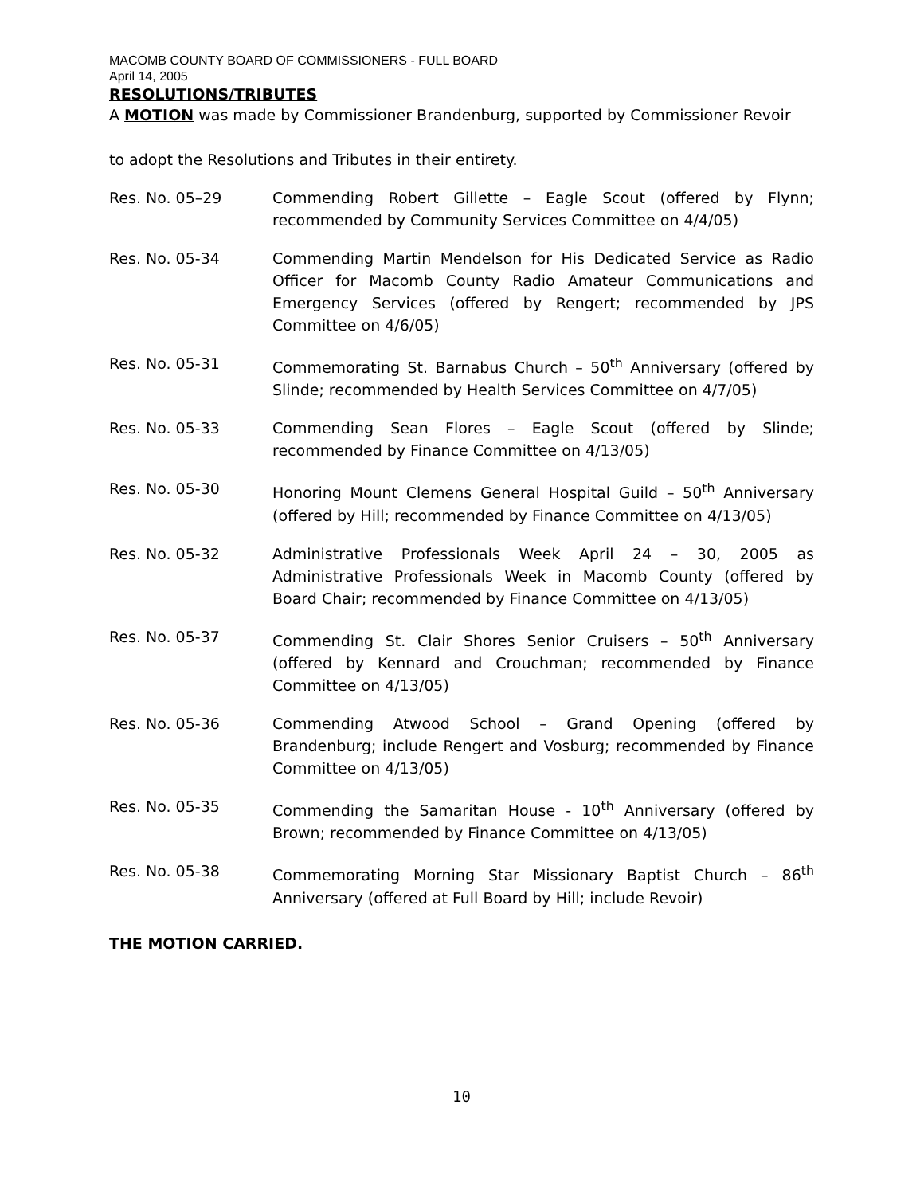MACOMB COUNTY BOARD OF COMMISSIONERS - FULL BOARD
April 14, 2005
RESOLUTIONS/TRIBUTES
A MOTION was made by Commissioner Brandenburg, supported by Commissioner Revoir
to adopt the Resolutions and Tributes in their entirety.
Res. No. 05–29 Commending Robert Gillette – Eagle Scout (offered by Flynn; recommended by Community Services Committee on 4/4/05)
Res. No. 05-34 Commending Martin Mendelson for His Dedicated Service as Radio Officer for Macomb County Radio Amateur Communications and Emergency Services (offered by Rengert; recommended by JPS Committee on 4/6/05)
Res. No. 05-31 Commemorating St. Barnabus Church – 50<sup>th</sup> Anniversary (offered by Slinde; recommended by Health Services Committee on 4/7/05)
Res. No. 05-33 Commending Sean Flores – Eagle Scout (offered by Slinde; recommended by Finance Committee on 4/13/05)
Res. No. 05-30 Honoring Mount Clemens General Hospital Guild – 50<sup>th</sup> Anniversary (offered by Hill; recommended by Finance Committee on 4/13/05)
Res. No. 05-32 Administrative Professionals Week April 24 – 30, 2005 as Administrative Professionals Week in Macomb County (offered by Board Chair; recommended by Finance Committee on 4/13/05)
Res. No. 05-37 Commending St. Clair Shores Senior Cruisers – 50<sup>th</sup> Anniversary (offered by Kennard and Crouchman; recommended by Finance Committee on 4/13/05)
Res. No. 05-36 Commending Atwood School – Grand Opening (offered by Brandenburg; include Rengert and Vosburg; recommended by Finance Committee on 4/13/05)
Res. No. 05-35 Commending the Samaritan House - 10<sup>th</sup> Anniversary (offered by Brown; recommended by Finance Committee on 4/13/05)
Res. No. 05-38 Commemorating Morning Star Missionary Baptist Church – 86<sup>th</sup> Anniversary (offered at Full Board by Hill; include Revoir)
THE MOTION CARRIED.
10